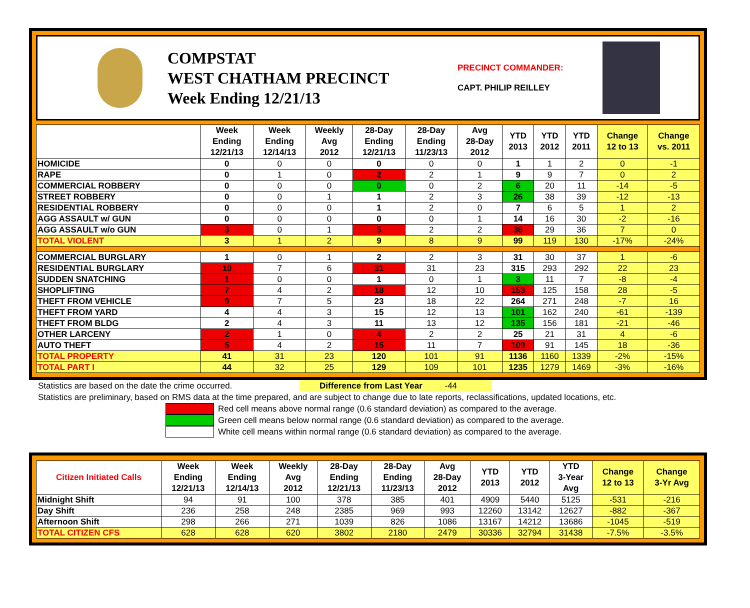COMPSTAT
WEST CHATHAM PRECINCT
Week Ending 12/21/13
PRECINCT COMMANDER:
CAPT. PHILIP REILLEY
| | Week Ending 12/21/13 | Week Ending 12/14/13 | Weekly Avg 2012 | 28-Day Ending 12/21/13 | 28-Day Ending 11/23/13 | Avg 28-Day 2012 | YTD 2013 | YTD 2012 | YTD 2011 | Change 12 to 13 | Change vs. 2011 |
| --- | --- | --- | --- | --- | --- | --- | --- | --- | --- | --- | --- |
| HOMICIDE | 0 | 0 | 0 | 0 | 0 | 0 | 1 | 1 | 2 | 0 | -1 |
| RAPE | 0 | 1 | 0 | 2 | 2 | 1 | 9 | 9 | 7 | 0 | 2 |
| COMMERCIAL ROBBERY | 0 | 0 | 0 | 0 | 0 | 2 | 6 | 20 | 11 | -14 | -5 |
| STREET ROBBERY | 0 | 0 | 1 | 1 | 2 | 3 | 26 | 38 | 39 | -12 | -13 |
| RESIDENTIAL ROBBERY | 0 | 0 | 0 | 1 | 2 | 0 | 7 | 6 | 5 | 1 | 2 |
| AGG ASSAULT w/ GUN | 0 | 0 | 0 | 0 | 0 | 1 | 14 | 16 | 30 | -2 | -16 |
| AGG ASSAULT w/o GUN | 3 | 0 | 1 | 5 | 2 | 2 | 36 | 29 | 36 | 7 | 0 |
| TOTAL VIOLENT | 3 | 1 | 2 | 9 | 8 | 9 | 99 | 119 | 130 | -17% | -24% |
| COMMERCIAL BURGLARY | 1 | 0 | 1 | 2 | 2 | 3 | 31 | 30 | 37 | 1 | -6 |
| RESIDENTIAL BURGLARY | 10 | 7 | 6 | 31 | 31 | 23 | 315 | 293 | 292 | 22 | 23 |
| SUDDEN SNATCHING | 1 | 0 | 0 | 1 | 0 | 1 | 3 | 11 | 7 | -8 | -4 |
| SHOPLIFTING | 7 | 4 | 2 | 18 | 12 | 10 | 153 | 125 | 158 | 28 | -5 |
| THEFT FROM VEHICLE | 9 | 7 | 5 | 23 | 18 | 22 | 264 | 271 | 248 | -7 | 16 |
| THEFT FROM YARD | 4 | 4 | 3 | 15 | 12 | 13 | 101 | 162 | 240 | -61 | -139 |
| THEFT FROM BLDG | 2 | 4 | 3 | 11 | 13 | 12 | 135 | 156 | 181 | -21 | -46 |
| OTHER LARCENY | 2 | 1 | 0 | 4 | 2 | 2 | 25 | 21 | 31 | 4 | -6 |
| AUTO THEFT | 5 | 4 | 2 | 15 | 11 | 7 | 109 | 91 | 145 | 18 | -36 |
| TOTAL PROPERTY | 41 | 31 | 23 | 120 | 101 | 91 | 1136 | 1160 | 1339 | -2% | -15% |
| TOTAL PART I | 44 | 32 | 25 | 129 | 109 | 101 | 1235 | 1279 | 1469 | -3% | -16% |
Statistics are based on the date the crime occurred. Difference from Last Year -44
Statistics are preliminary, based on RMS data at the time prepared, and are subject to change due to late reports, reclassifications, updated locations, etc.
Red cell means above normal range (0.6 standard deviation) as compared to the average.
Green cell means below normal range (0.6 standard deviation) as compared to the average.
White cell means within normal range (0.6 standard deviation) as compared to the average.
| Citizen Initiated Calls | Week Ending 12/21/13 | Week Ending 12/14/13 | Weekly Avg 2012 | 28-Day Ending 12/21/13 | 28-Day Ending 11/23/13 | Avg 28-Day 2012 | YTD 2013 | YTD 2012 | YTD 3-Year Avg | Change 12 to 13 | Change 3-Yr Avg |
| --- | --- | --- | --- | --- | --- | --- | --- | --- | --- | --- | --- |
| Midnight Shift | 94 | 91 | 100 | 378 | 385 | 401 | 4909 | 5440 | 5125 | -531 | -216 |
| Day Shift | 236 | 258 | 248 | 2385 | 969 | 993 | 12260 | 13142 | 12627 | -882 | -367 |
| Afternoon Shift | 298 | 266 | 271 | 1039 | 826 | 1086 | 13167 | 14212 | 13686 | -1045 | -519 |
| TOTAL CITIZEN CFS | 628 | 628 | 620 | 3802 | 2180 | 2479 | 30336 | 32794 | 31438 | -7.5% | -3.5% |